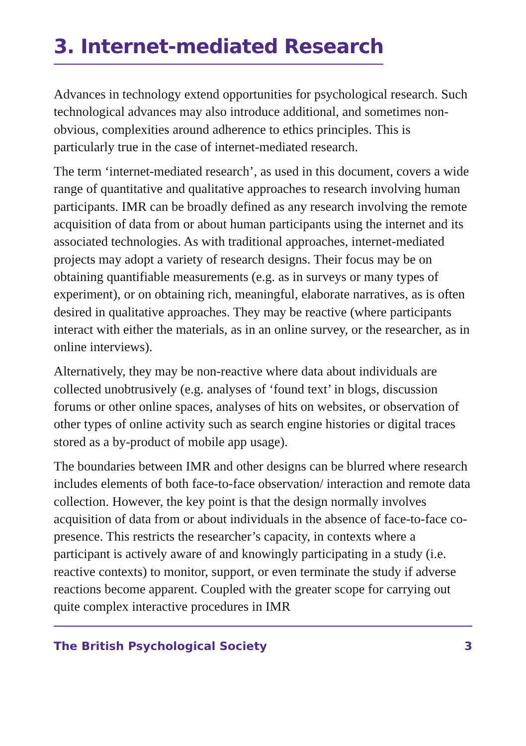3. Internet-mediated Research
Advances in technology extend opportunities for psychological research. Such technological advances may also introduce additional, and sometimes non-obvious, complexities around adherence to ethics principles. This is particularly true in the case of internet-mediated research.
The term ‘internet-mediated research’, as used in this document, covers a wide range of quantitative and qualitative approaches to research involving human participants. IMR can be broadly defined as any research involving the remote acquisition of data from or about human participants using the internet and its associated technologies. As with traditional approaches, internet-mediated projects may adopt a variety of research designs. Their focus may be on obtaining quantifiable measurements (e.g. as in surveys or many types of experiment), or on obtaining rich, meaningful, elaborate narratives, as is often desired in qualitative approaches. They may be reactive (where participants interact with either the materials, as in an online survey, or the researcher, as in online interviews).
Alternatively, they may be non-reactive where data about individuals are collected unobtrusively (e.g. analyses of ‘found text’ in blogs, discussion forums or other online spaces, analyses of hits on websites, or observation of other types of online activity such as search engine histories or digital traces stored as a by-product of mobile app usage).
The boundaries between IMR and other designs can be blurred where research includes elements of both face-to-face observation/ interaction and remote data collection. However, the key point is that the design normally involves acquisition of data from or about individuals in the absence of face-to-face co-presence. This restricts the researcher’s capacity, in contexts where a participant is actively aware of and knowingly participating in a study (i.e. reactive contexts) to monitor, support, or even terminate the study if adverse reactions become apparent. Coupled with the greater scope for carrying out quite complex interactive procedures in IMR
The British Psychological Society 3